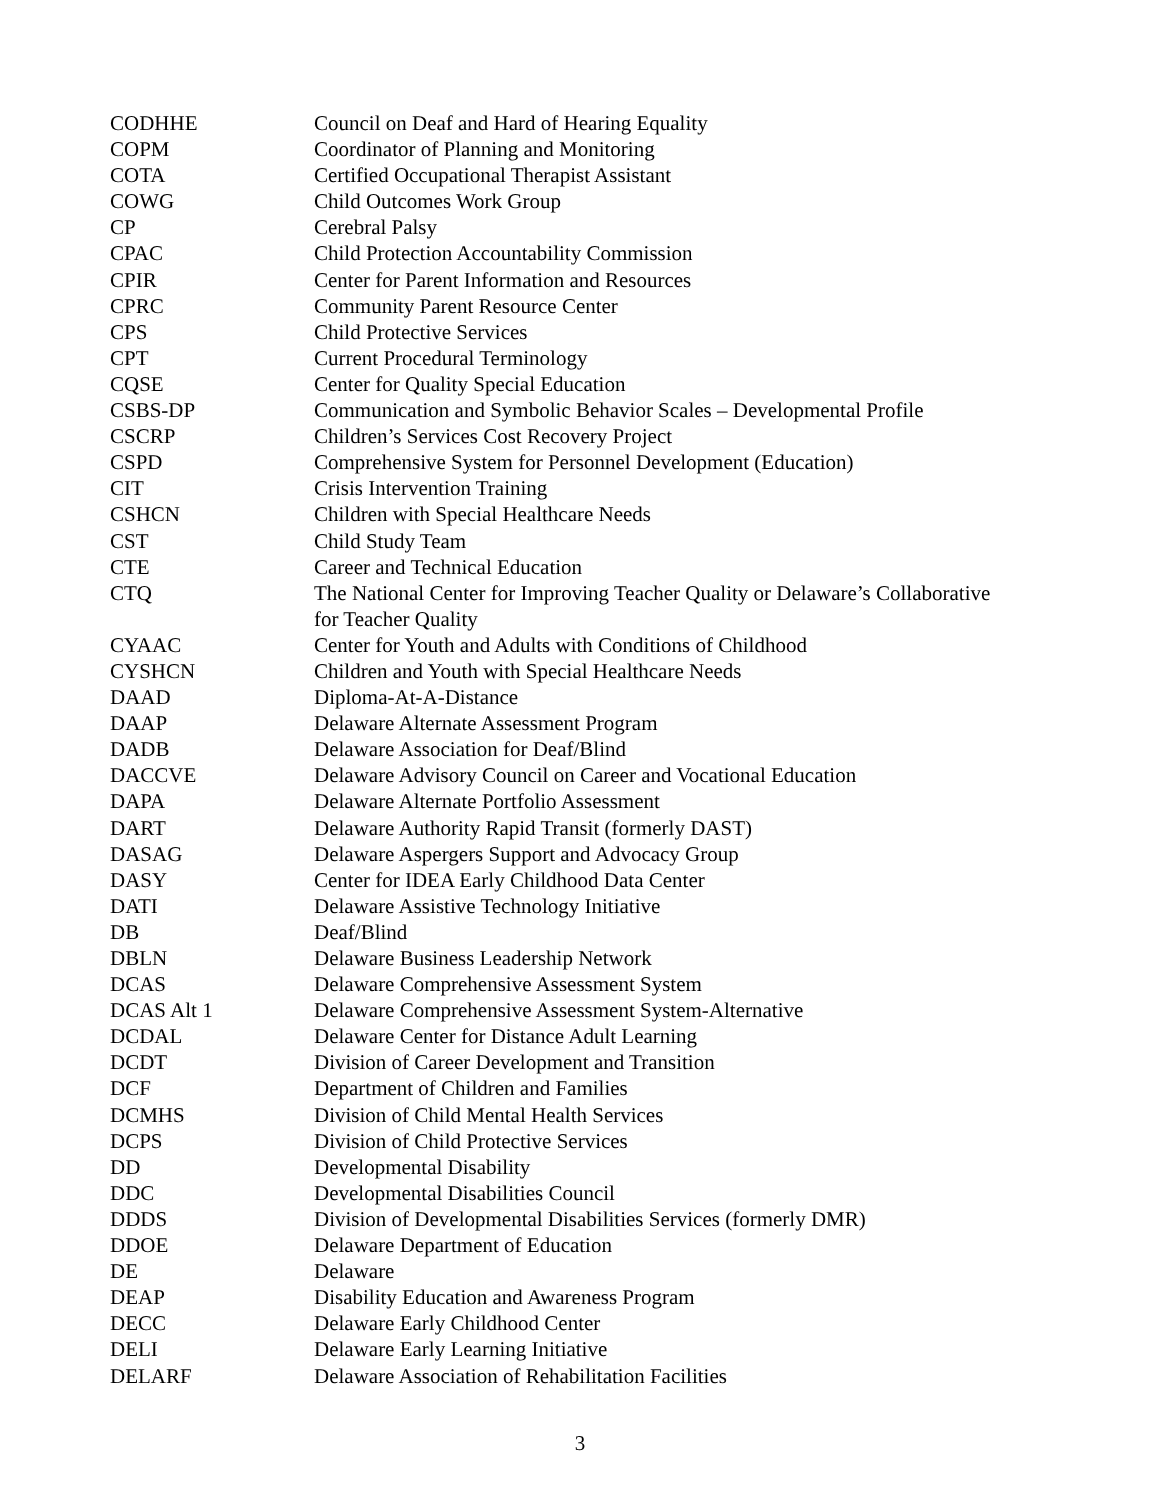| CODHHE | Council on Deaf and Hard of Hearing Equality |
| COPM | Coordinator of Planning and Monitoring |
| COTA | Certified Occupational Therapist Assistant |
| COWG | Child Outcomes Work Group |
| CP | Cerebral Palsy |
| CPAC | Child Protection Accountability Commission |
| CPIR | Center for Parent Information and Resources |
| CPRC | Community Parent Resource Center |
| CPS | Child Protective Services |
| CPT | Current Procedural Terminology |
| CQSE | Center for Quality Special Education |
| CSBS-DP | Communication and Symbolic Behavior Scales – Developmental Profile |
| CSCRP | Children’s Services Cost Recovery Project |
| CSPD | Comprehensive System for Personnel Development (Education) |
| CIT | Crisis Intervention Training |
| CSHCN | Children with Special Healthcare Needs |
| CST | Child Study Team |
| CTE | Career and Technical Education |
| CTQ | The National Center for Improving Teacher Quality or Delaware’s Collaborative for Teacher Quality |
| CYAAC | Center for Youth and Adults with Conditions of Childhood |
| CYSHCN | Children and Youth with Special Healthcare Needs |
| DAAD | Diploma-At-A-Distance |
| DAAP | Delaware Alternate Assessment Program |
| DADB | Delaware Association for Deaf/Blind |
| DACCVE | Delaware Advisory Council on Career and Vocational Education |
| DAPA | Delaware Alternate Portfolio Assessment |
| DART | Delaware Authority Rapid Transit (formerly DAST) |
| DASAG | Delaware Aspergers Support and Advocacy Group |
| DASY | Center for IDEA Early Childhood Data Center |
| DATI | Delaware Assistive Technology Initiative |
| DB | Deaf/Blind |
| DBLN | Delaware Business Leadership Network |
| DCAS | Delaware Comprehensive Assessment System |
| DCAS Alt 1 | Delaware Comprehensive Assessment System-Alternative |
| DCDAL | Delaware Center for Distance Adult Learning |
| DCDT | Division of Career Development and Transition |
| DCF | Department of Children and Families |
| DCMHS | Division of Child Mental Health Services |
| DCPS | Division of Child Protective Services |
| DD | Developmental Disability |
| DDC | Developmental Disabilities Council |
| DDDS | Division of Developmental Disabilities Services (formerly DMR) |
| DDOE | Delaware Department of Education |
| DE | Delaware |
| DEAP | Disability Education and Awareness Program |
| DECC | Delaware Early Childhood Center |
| DELI | Delaware Early Learning Initiative |
| DELARF | Delaware Association of Rehabilitation Facilities |
3